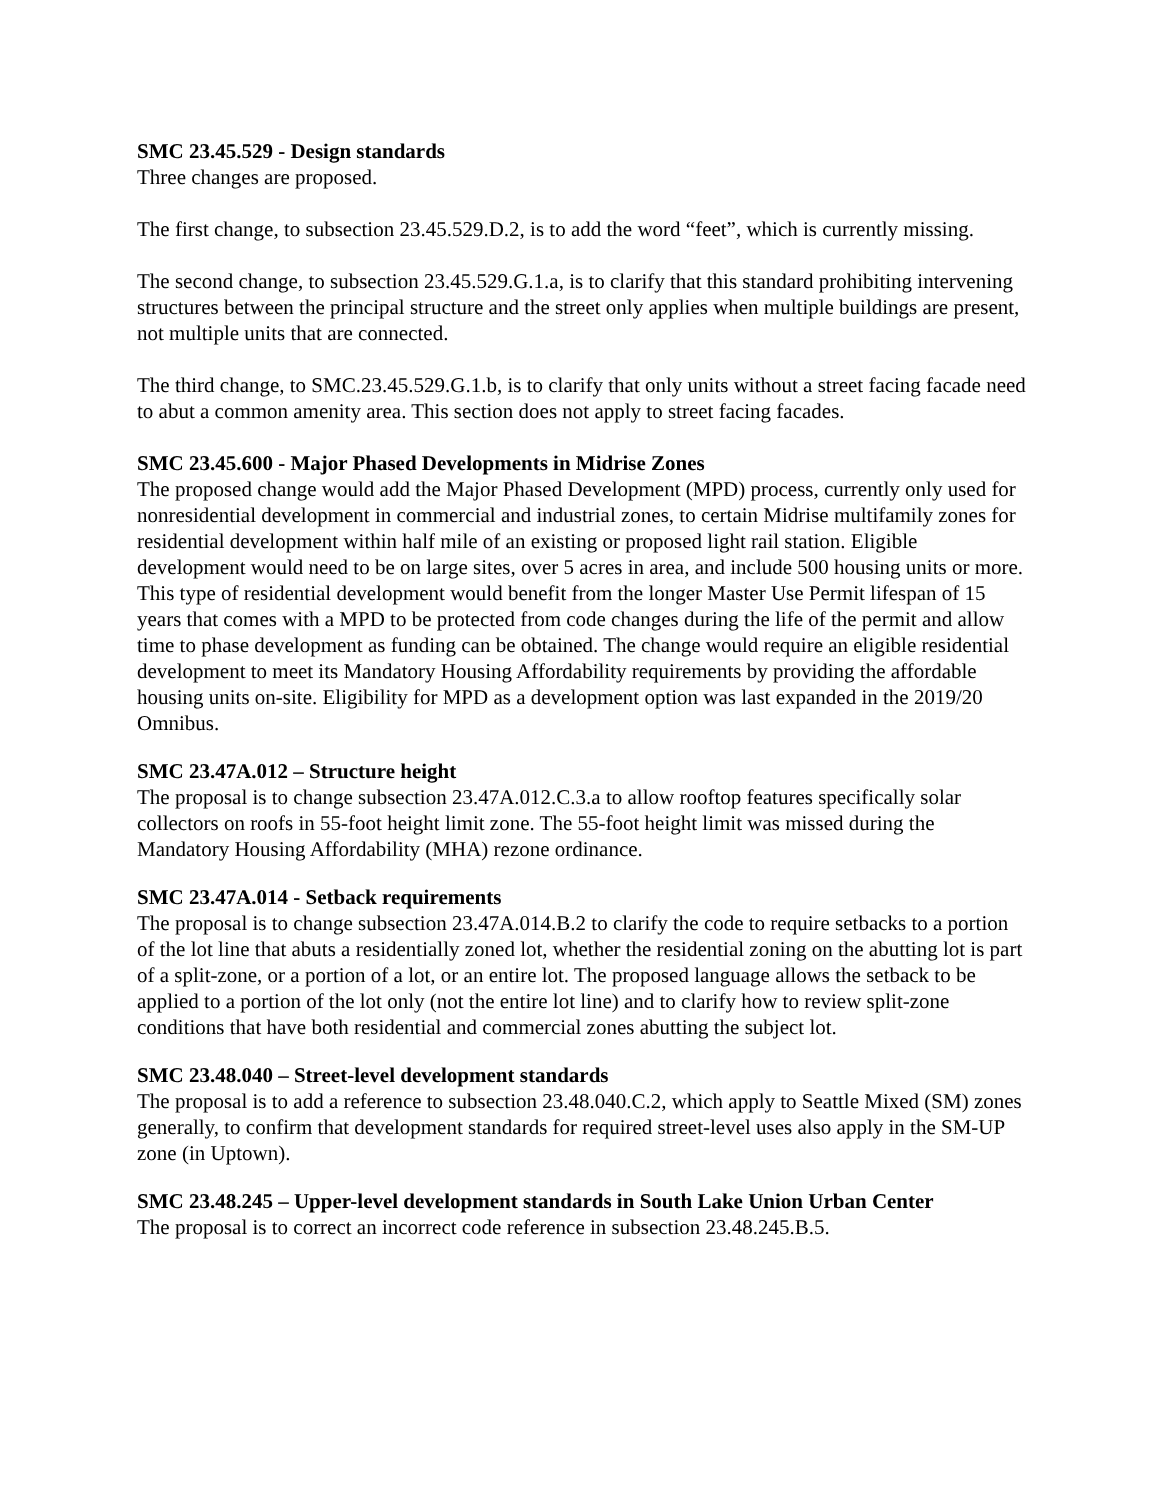SMC 23.45.529 - Design standards
Three changes are proposed.
The first change, to subsection 23.45.529.D.2, is to add the word “feet”, which is currently missing.
The second change, to subsection 23.45.529.G.1.a, is to clarify that this standard prohibiting intervening structures between the principal structure and the street only applies when multiple buildings are present, not multiple units that are connected.
The third change, to SMC.23.45.529.G.1.b, is to clarify that only units without a street facing facade need to abut a common amenity area. This section does not apply to street facing facades.
SMC 23.45.600 - Major Phased Developments in Midrise Zones
The proposed change would add the Major Phased Development (MPD) process, currently only used for nonresidential development in commercial and industrial zones, to certain Midrise multifamily zones for residential development within half mile of an existing or proposed light rail station. Eligible development would need to be on large sites, over 5 acres in area, and include 500 housing units or more. This type of residential development would benefit from the longer Master Use Permit lifespan of 15 years that comes with a MPD to be protected from code changes during the life of the permit and allow time to phase development as funding can be obtained. The change would require an eligible residential development to meet its Mandatory Housing Affordability requirements by providing the affordable housing units on-site. Eligibility for MPD as a development option was last expanded in the 2019/20 Omnibus.
SMC 23.47A.012 – Structure height
The proposal is to change subsection 23.47A.012.C.3.a to allow rooftop features specifically solar collectors on roofs in 55-foot height limit zone. The 55-foot height limit was missed during the Mandatory Housing Affordability (MHA) rezone ordinance.
SMC 23.47A.014 - Setback requirements
The proposal is to change subsection 23.47A.014.B.2 to clarify the code to require setbacks to a portion of the lot line that abuts a residentially zoned lot, whether the residential zoning on the abutting lot is part of a split-zone, or a portion of a lot, or an entire lot. The proposed language allows the setback to be applied to a portion of the lot only (not the entire lot line) and to clarify how to review split-zone conditions that have both residential and commercial zones abutting the subject lot.
SMC 23.48.040 – Street-level development standards
The proposal is to add a reference to subsection 23.48.040.C.2, which apply to Seattle Mixed (SM) zones generally, to confirm that development standards for required street-level uses also apply in the SM-UP zone (in Uptown).
SMC 23.48.245 – Upper-level development standards in South Lake Union Urban Center
The proposal is to correct an incorrect code reference in subsection 23.48.245.B.5.